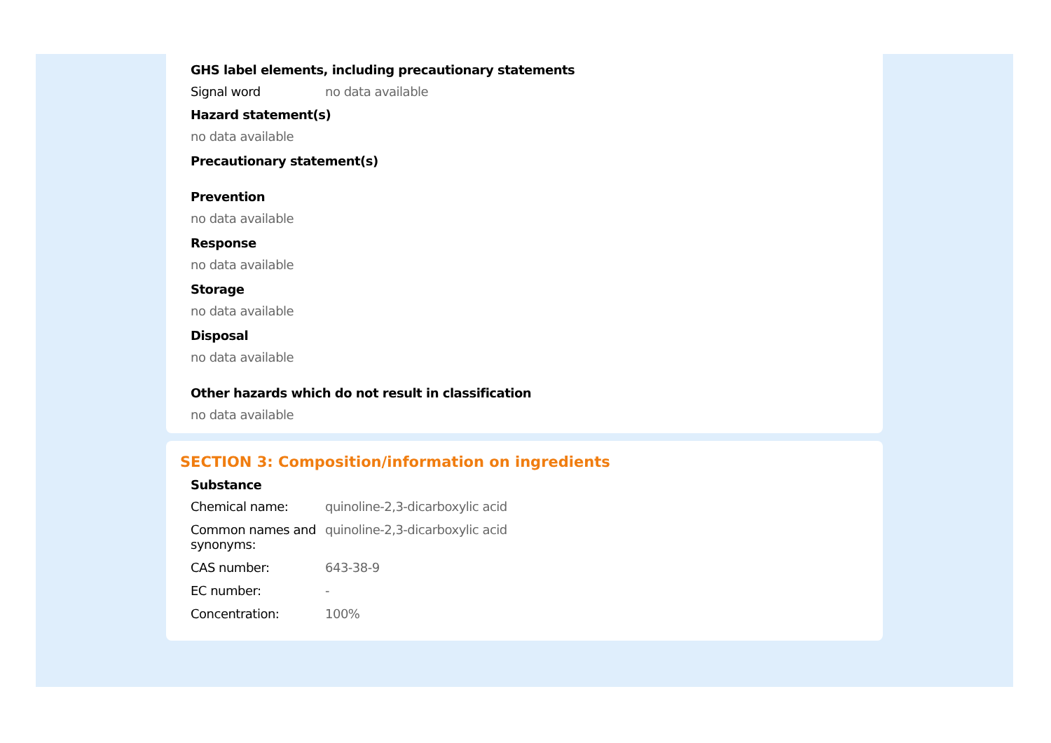GHS label elements, including precautionary statements
Signal word no data available
Hazard statement(s)
no data available
Precautionary statement(s)
Prevention
no data available
Response
no data available
Storage
no data available
Disposal
no data available
Other hazards which do not result in classification
no data available
SECTION 3: Composition/information on ingredients
Substance
Chemical name: quinoline-2,3-dicarboxylic acid
Common names and synonyms:
quinoline-2,3-dicarboxylic acid
CAS number: 643-38-9
EC number: -
Concentration: 100%